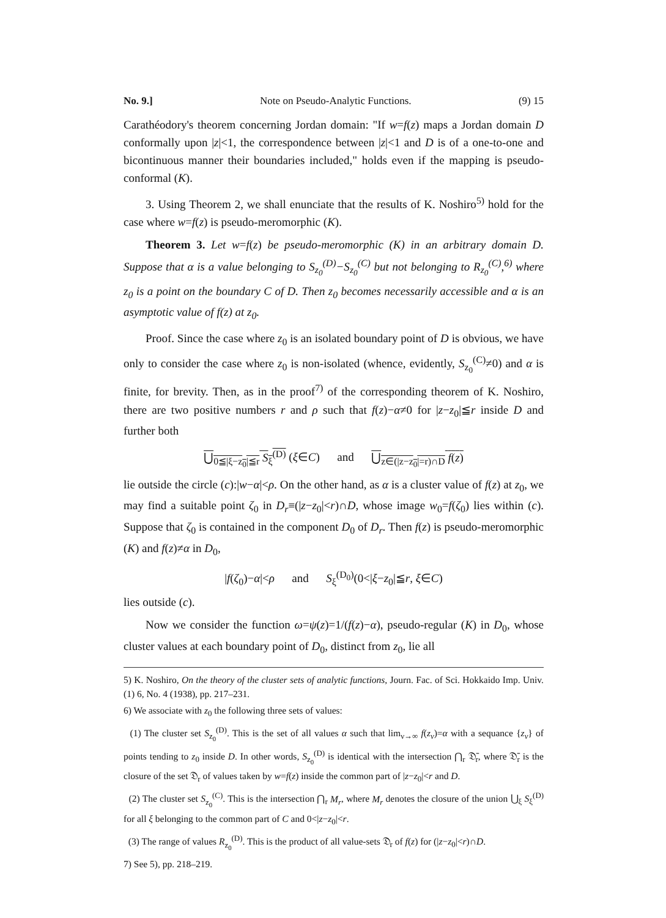No. 9.] Note on Pseudo-Analytic Functions. (9) 15
Carathéodory's theorem concerning Jordan domain: "If w=f(z) maps a Jordan domain D conformally upon |z|<1, the correspondence between |z|<1 and D is of a one-to-one and bicontinuous manner their boundaries included," holds even if the mapping is pseudo-conformal (K).
3. Using Theorem 2, we shall enunciate that the results of K. Noshiro<sup>5)</sup> hold for the case where w=f(z) is pseudo-meromorphic (K).
Theorem 3. Let w=f(z) be pseudo-meromorphic (K) in an arbitrary domain D. Suppose that α is a value belonging to S<sub>z<sub>0</sub></sub><sup>(D)</sup>−S<sub>z<sub>0</sub></sub><sup>(C)</sup> but not belonging to R<sub>z<sub>0</sub></sub><sup>(C)</sup>,<sup>6)</sup> where z<sub>0</sub> is a point on the boundary C of D. Then z<sub>0</sub> becomes necessarily accessible and α is an asymptotic value of f(z) at z<sub>0</sub>.
Proof. Since the case where z<sub>0</sub> is an isolated boundary point of D is obvious, we have only to consider the case where z<sub>0</sub> is non-isolated (whence, evidently, S<sub>z<sub>0</sub></sub><sup>(C)</sup>≠0) and α is finite, for brevity. Then, as in the proof<sup>7)</sup> of the corresponding theorem of K. Noshiro, there are two positive numbers r and ρ such that f(z)−α≠0 for |z−z<sub>0</sub>|≦r inside D and further both
⋃<sub>0≦|ξ−z<sub>0</sub>|≦r</sub> S<sub>ξ</sub><sup>(D)</sup> (ξ∈C) and ⋃<sub>z∈(|z−z<sub>0</sub>|=r)∩D</sub> f(z)
lie outside the circle (c):|w−α|<ρ. On the other hand, as α is a cluster value of f(z) at z<sub>0</sub>, we may find a suitable point ζ<sub>0</sub> in D<sub>r</sub>≡(|z−z<sub>0</sub>|<r)∩D, whose image w<sub>0</sub>=f(ζ<sub>0</sub>) lies within (c). Suppose that ζ<sub>0</sub> is contained in the component D<sub>0</sub> of D<sub>r</sub>. Then f(z) is pseudo-meromorphic (K) and f(z)≠α in D<sub>0</sub>,
|f(ζ<sub>0</sub>)−α|<ρ and S<sub>ξ</sub><sup>(D<sub>0</sub>)</sup>(0<|ξ−z<sub>0</sub>|≦r, ξ∈C)
lies outside (c).
Now we consider the function ω=ψ(z)=1/(f(z)−α), pseudo-regular (K) in D<sub>0</sub>, whose cluster values at each boundary point of D<sub>0</sub>, distinct from z<sub>0</sub>, lie all
5) K. Noshiro, On the theory of the cluster sets of analytic functions, Journ. Fac. of Sci. Hokkaido Imp. Univ. (1) 6, No. 4 (1938), pp. 217–231.
6) We associate with z<sub>0</sub> the following three sets of values:
(1) The cluster set S<sub>z<sub>0</sub></sub><sup>(D)</sup>. This is the set of all values α such that lim<sub>ν→∞</sub> f(z<sub>ν</sub>)=α with a sequance {z<sub>ν</sub>} of points tending to z<sub>0</sub> inside D. In other words, S<sub>z<sub>0</sub></sub><sup>(D)</sup> is identical with the intersection ⋂<sub>r</sub> 𝔇̄<sub>r</sub>, where 𝔇̄<sub>r</sub> is the closure of the set 𝔇<sub>r</sub> of values taken by w=f(z) inside the common part of |z−z<sub>0</sub>|<r and D.
(2) The cluster set S<sub>z<sub>0</sub></sub><sup>(C)</sup>. This is the intersection ⋂<sub>r</sub> M<sub>r</sub>, where M<sub>r</sub> denotes the closure of the union ⋃<sub>ξ</sub> S<sub>ξ</sub><sup>(D)</sup> for all ξ belonging to the common part of C and 0<|z−z<sub>0</sub>|<r.
(3) The range of values R<sub>z<sub>0</sub></sub><sup>(D)</sup>. This is the product of all value-sets 𝔇<sub>r</sub> of f(z) for (|z−z<sub>0</sub>|<r)∩D.
7) See 5), pp. 218–219.